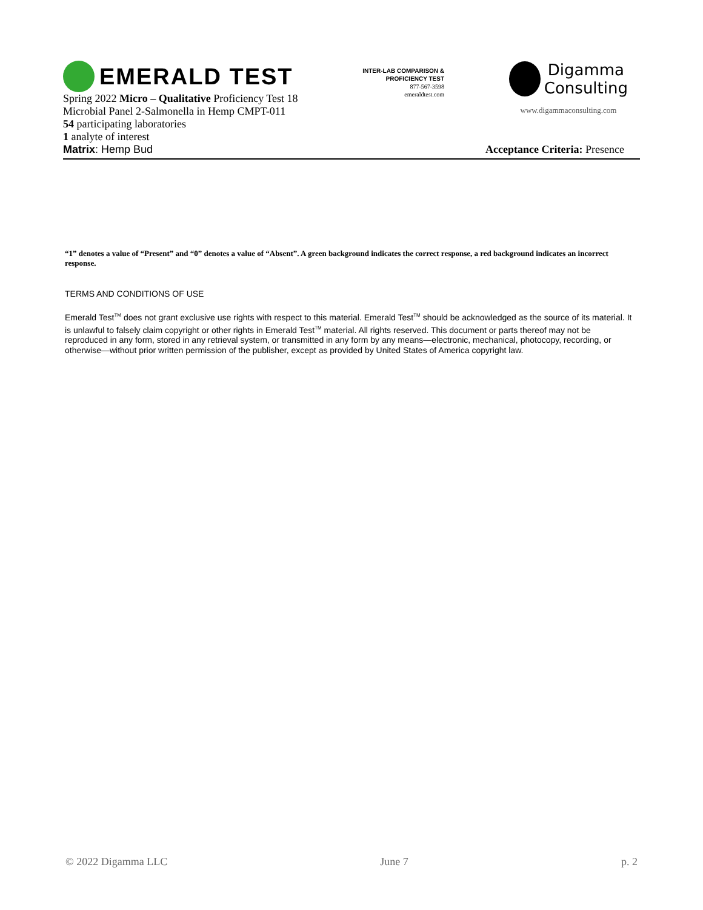EMERALD TEST
Spring 2022 Micro – Qualitative Proficiency Test 18
Microbial Panel 2-Salmonella in Hemp CMPT-011
54 participating laboratories
1 analyte of interest
INTER-LAB COMPARISON &
PROFICIENCY TEST
877-567-3598
emeraldtest.com
Digamma
Consulting
www.digammaconsulting.com
Matrix: Hemp Bud Acceptance Criteria: Presence
“1” denotes a value of “Present” and “0” denotes a value of “Absent”. A green background indicates the correct response, a red background indicates an incorrect response.
TERMS AND CONDITIONS OF USE
Emerald Test<sup>TM</sup> does not grant exclusive use rights with respect to this material. Emerald Test<sup>TM</sup> should be acknowledged as the source of its material. It is unlawful to falsely claim copyright or other rights in Emerald Test<sup>TM</sup> material. All rights reserved. This document or parts thereof may not be reproduced in any form, stored in any retrieval system, or transmitted in any form by any means—electronic, mechanical, photocopy, recording, or otherwise—without prior written permission of the publisher, except as provided by United States of America copyright law.
© 2022 Digamma LLC June 7 p. 2